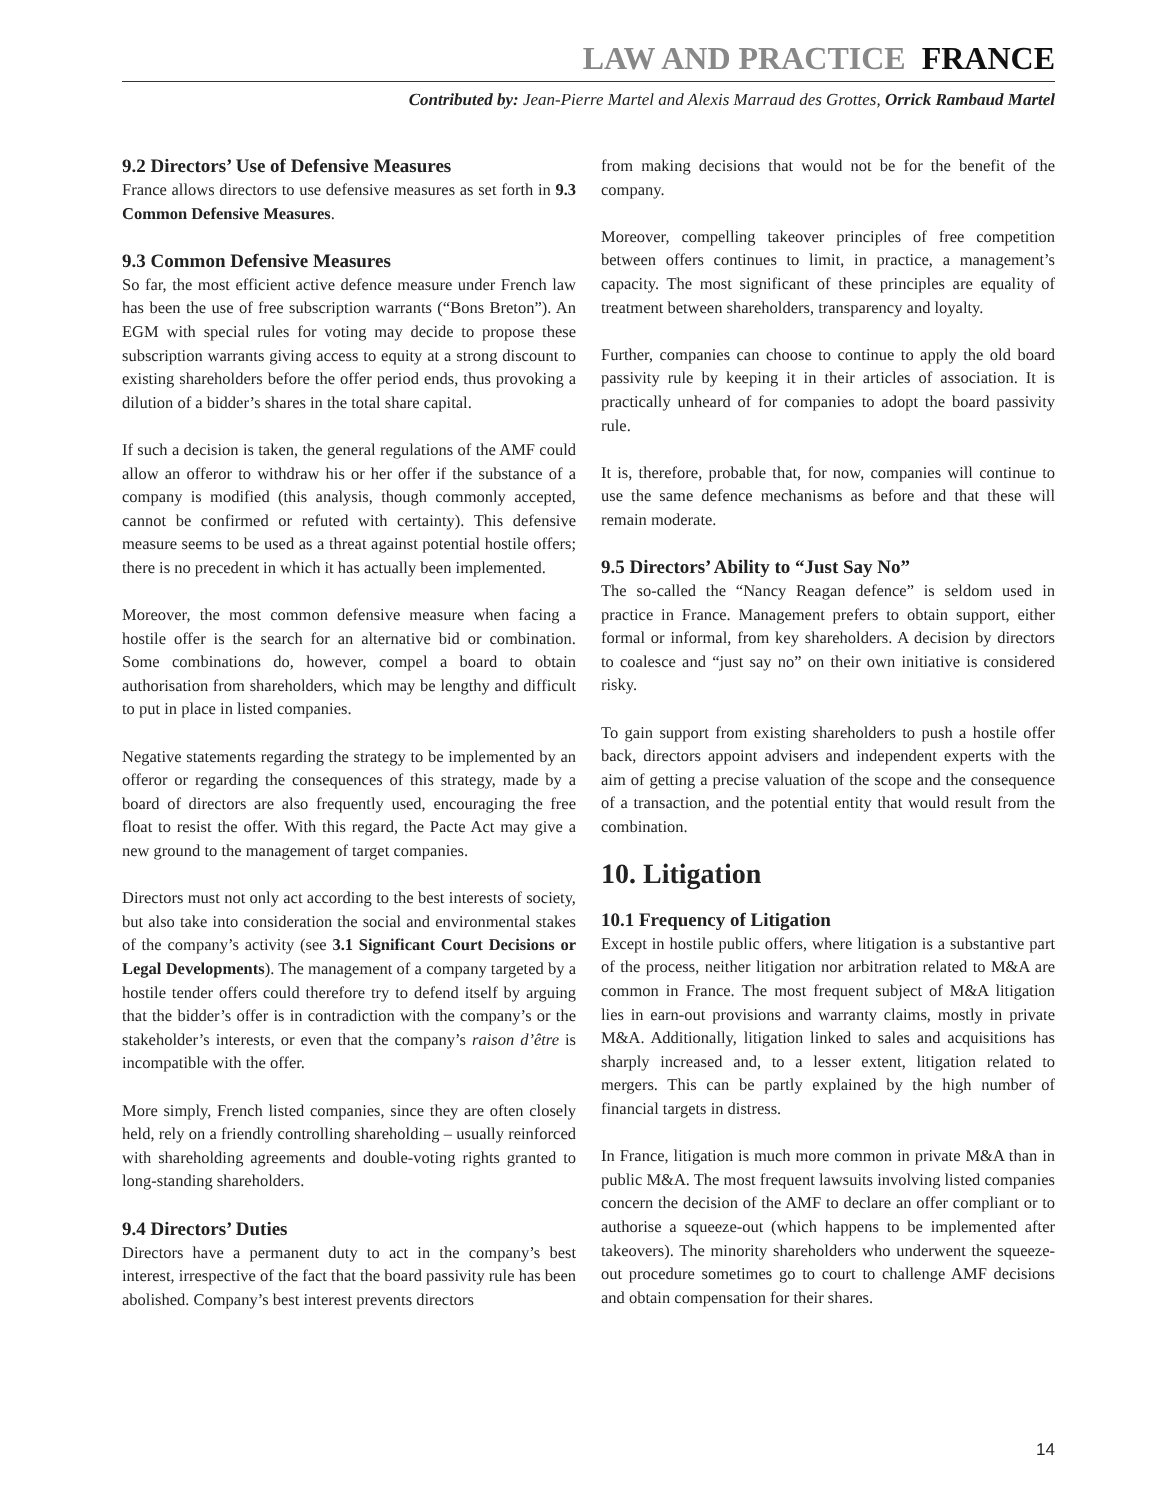LAW AND PRACTICE FRANCE
Contributed by: Jean-Pierre Martel and Alexis Marraud des Grottes, Orrick Rambaud Martel
9.2 Directors’ Use of Defensive Measures
France allows directors to use defensive measures as set forth in 9.3 Common Defensive Measures.
9.3 Common Defensive Measures
So far, the most efficient active defence measure under French law has been the use of free subscription warrants (“Bons Breton”). An EGM with special rules for voting may decide to propose these subscription warrants giving access to equity at a strong discount to existing shareholders before the offer period ends, thus provoking a dilution of a bidder’s shares in the total share capital.
If such a decision is taken, the general regulations of the AMF could allow an offeror to withdraw his or her offer if the substance of a company is modified (this analysis, though commonly accepted, cannot be confirmed or refuted with certainty). This defensive measure seems to be used as a threat against potential hostile offers; there is no precedent in which it has actually been implemented.
Moreover, the most common defensive measure when facing a hostile offer is the search for an alternative bid or combination. Some combinations do, however, compel a board to obtain authorisation from shareholders, which may be lengthy and difficult to put in place in listed companies.
Negative statements regarding the strategy to be implemented by an offeror or regarding the consequences of this strategy, made by a board of directors are also frequently used, encouraging the free float to resist the offer. With this regard, the Pacte Act may give a new ground to the management of target companies.
Directors must not only act according to the best interests of society, but also take into consideration the social and environmental stakes of the company’s activity (see 3.1 Significant Court Decisions or Legal Developments). The management of a company targeted by a hostile tender offers could therefore try to defend itself by arguing that the bidder’s offer is in contradiction with the company’s or the stakeholder’s interests, or even that the company’s raison d’être is incompatible with the offer.
More simply, French listed companies, since they are often closely held, rely on a friendly controlling shareholding – usually reinforced with shareholding agreements and double-voting rights granted to long-standing shareholders.
9.4 Directors’ Duties
Directors have a permanent duty to act in the company’s best interest, irrespective of the fact that the board passivity rule has been abolished. Company’s best interest prevents directors
from making decisions that would not be for the benefit of the company.
Moreover, compelling takeover principles of free competition between offers continues to limit, in practice, a management’s capacity. The most significant of these principles are equality of treatment between shareholders, transparency and loyalty.
Further, companies can choose to continue to apply the old board passivity rule by keeping it in their articles of association. It is practically unheard of for companies to adopt the board passivity rule.
It is, therefore, probable that, for now, companies will continue to use the same defence mechanisms as before and that these will remain moderate.
9.5 Directors’ Ability to “Just Say No”
The so-called the “Nancy Reagan defence” is seldom used in practice in France. Management prefers to obtain support, either formal or informal, from key shareholders. A decision by directors to coalesce and “just say no” on their own initiative is considered risky.
To gain support from existing shareholders to push a hostile offer back, directors appoint advisers and independent experts with the aim of getting a precise valuation of the scope and the consequence of a transaction, and the potential entity that would result from the combination.
10. Litigation
10.1 Frequency of Litigation
Except in hostile public offers, where litigation is a substantive part of the process, neither litigation nor arbitration related to M&A are common in France. The most frequent subject of M&A litigation lies in earn-out provisions and warranty claims, mostly in private M&A. Additionally, litigation linked to sales and acquisitions has sharply increased and, to a lesser extent, litigation related to mergers. This can be partly explained by the high number of financial targets in distress.
In France, litigation is much more common in private M&A than in public M&A. The most frequent lawsuits involving listed companies concern the decision of the AMF to declare an offer compliant or to authorise a squeeze-out (which happens to be implemented after takeovers). The minority shareholders who underwent the squeeze-out procedure sometimes go to court to challenge AMF decisions and obtain compensation for their shares.
14